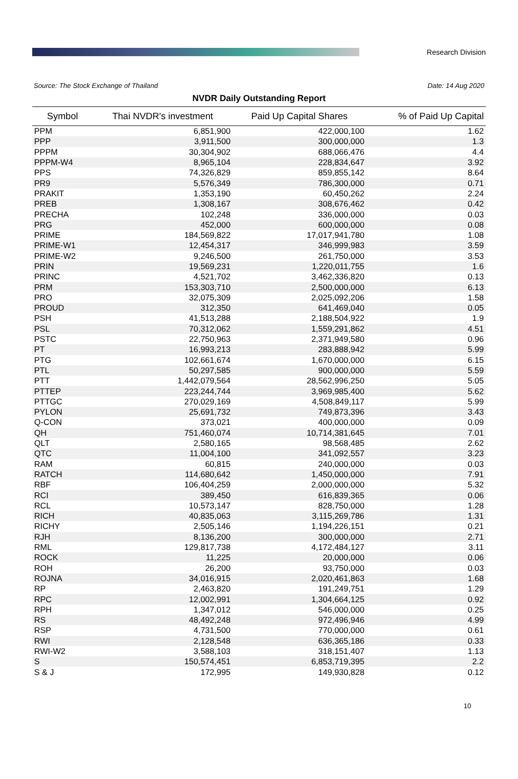Research Division
Source: The Stock Exchange of Thailand Date: 14 Aug 2020
NVDR Daily Outstanding Report
| Symbol | Thai NVDR's investment | Paid Up Capital Shares | % of Paid Up Capital |
| --- | --- | --- | --- |
| PPM | 6,851,900 | 422,000,100 | 1.62 |
| PPP | 3,911,500 | 300,000,000 | 1.3 |
| PPPM | 30,304,902 | 688,066,476 | 4.4 |
| PPPM-W4 | 8,965,104 | 228,834,647 | 3.92 |
| PPS | 74,326,829 | 859,855,142 | 8.64 |
| PR9 | 5,576,349 | 786,300,000 | 0.71 |
| PRAKIT | 1,353,190 | 60,450,262 | 2.24 |
| PREB | 1,308,167 | 308,676,462 | 0.42 |
| PRECHA | 102,248 | 336,000,000 | 0.03 |
| PRG | 452,000 | 600,000,000 | 0.08 |
| PRIME | 184,569,822 | 17,017,941,780 | 1.08 |
| PRIME-W1 | 12,454,317 | 346,999,983 | 3.59 |
| PRIME-W2 | 9,246,500 | 261,750,000 | 3.53 |
| PRIN | 19,569,231 | 1,220,011,755 | 1.6 |
| PRINC | 4,521,702 | 3,462,336,820 | 0.13 |
| PRM | 153,303,710 | 2,500,000,000 | 6.13 |
| PRO | 32,075,309 | 2,025,092,206 | 1.58 |
| PROUD | 312,350 | 641,469,040 | 0.05 |
| PSH | 41,513,288 | 2,188,504,922 | 1.9 |
| PSL | 70,312,062 | 1,559,291,862 | 4.51 |
| PSTC | 22,750,963 | 2,371,949,580 | 0.96 |
| PT | 16,993,213 | 283,888,942 | 5.99 |
| PTG | 102,661,674 | 1,670,000,000 | 6.15 |
| PTL | 50,297,585 | 900,000,000 | 5.59 |
| PTT | 1,442,079,564 | 28,562,996,250 | 5.05 |
| PTTEP | 223,244,744 | 3,969,985,400 | 5.62 |
| PTTGC | 270,029,169 | 4,508,849,117 | 5.99 |
| PYLON | 25,691,732 | 749,873,396 | 3.43 |
| Q-CON | 373,021 | 400,000,000 | 0.09 |
| QH | 751,460,074 | 10,714,381,645 | 7.01 |
| QLT | 2,580,165 | 98,568,485 | 2.62 |
| QTC | 11,004,100 | 341,092,557 | 3.23 |
| RAM | 60,815 | 240,000,000 | 0.03 |
| RATCH | 114,680,642 | 1,450,000,000 | 7.91 |
| RBF | 106,404,259 | 2,000,000,000 | 5.32 |
| RCI | 389,450 | 616,839,365 | 0.06 |
| RCL | 10,573,147 | 828,750,000 | 1.28 |
| RICH | 40,835,063 | 3,115,269,786 | 1.31 |
| RICHY | 2,505,146 | 1,194,226,151 | 0.21 |
| RJH | 8,136,200 | 300,000,000 | 2.71 |
| RML | 129,817,738 | 4,172,484,127 | 3.11 |
| ROCK | 11,225 | 20,000,000 | 0.06 |
| ROH | 26,200 | 93,750,000 | 0.03 |
| ROJNA | 34,016,915 | 2,020,461,863 | 1.68 |
| RP | 2,463,820 | 191,249,751 | 1.29 |
| RPC | 12,002,991 | 1,304,664,125 | 0.92 |
| RPH | 1,347,012 | 546,000,000 | 0.25 |
| RS | 48,492,248 | 972,496,946 | 4.99 |
| RSP | 4,731,500 | 770,000,000 | 0.61 |
| RWI | 2,128,548 | 636,365,186 | 0.33 |
| RWI-W2 | 3,588,103 | 318,151,407 | 1.13 |
| S | 150,574,451 | 6,853,719,395 | 2.2 |
| S & J | 172,995 | 149,930,828 | 0.12 |
10